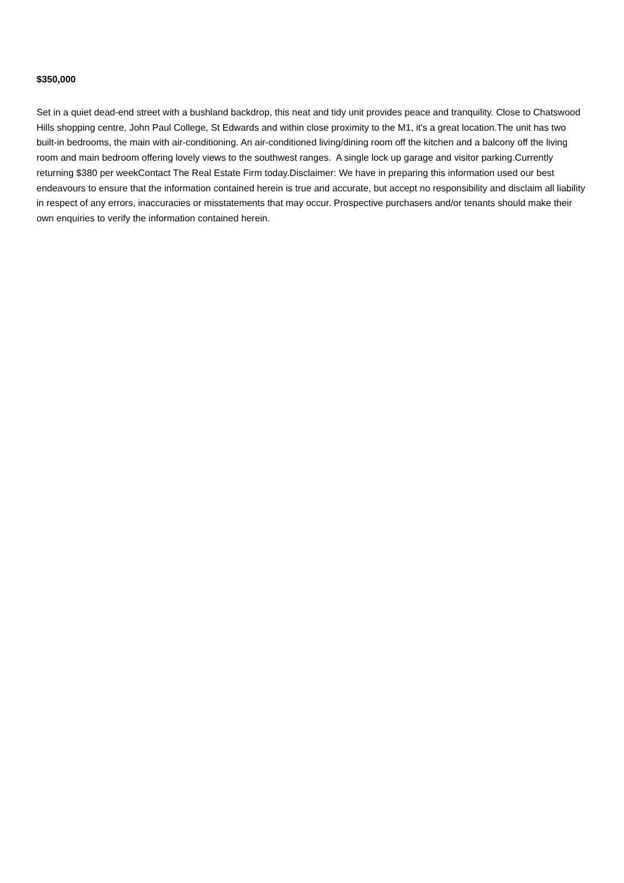$350,000
Set in a quiet dead-end street with a bushland backdrop, this neat and tidy unit provides peace and tranquility. Close to Chatswood Hills shopping centre, John Paul College, St Edwards and within close proximity to the M1, it's a great location.The unit has two built-in bedrooms, the main with air-conditioning. An air-conditioned living/dining room off the kitchen and a balcony off the living room and main bedroom offering lovely views to the southwest ranges. A single lock up garage and visitor parking.Currently returning $380 per weekContact The Real Estate Firm today.Disclaimer: We have in preparing this information used our best endeavours to ensure that the information contained herein is true and accurate, but accept no responsibility and disclaim all liability in respect of any errors, inaccuracies or misstatements that may occur. Prospective purchasers and/or tenants should make their own enquiries to verify the information contained herein.